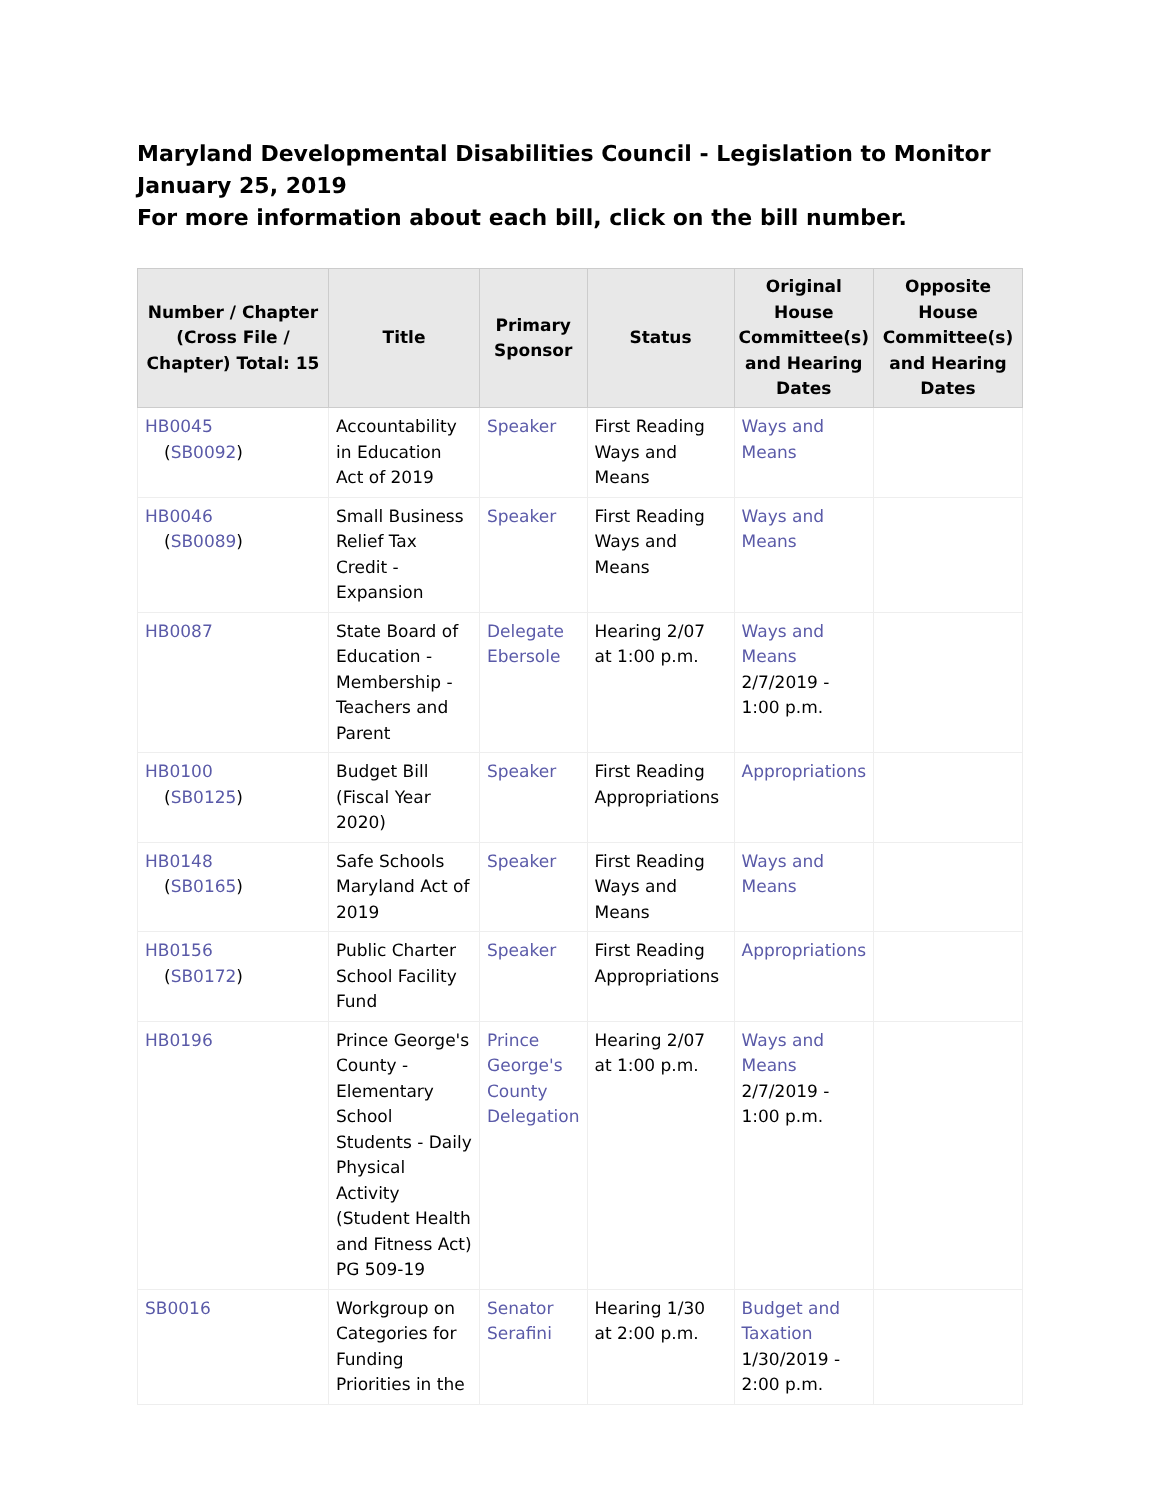Maryland Developmental Disabilities Council - Legislation to Monitor
January 25, 2019
For more information about each bill, click on the bill number.
| Number / Chapter (Cross File / Chapter) Total: 15 | Title | Primary Sponsor | Status | Original House Committee(s) and Hearing Dates | Opposite House Committee(s) and Hearing Dates |
| --- | --- | --- | --- | --- | --- |
| HB0045 ( SB0092 ) | Accountability in Education Act of 2019 | Speaker | First Reading Ways and Means | Ways and Means | |
| HB0046 ( SB0089 ) | Small Business Relief Tax Credit - Expansion | Speaker | First Reading Ways and Means | Ways and Means | |
| HB0087 | State Board of Education - Membership - Teachers and Parent | Delegate Ebersole | Hearing 2/07 at 1:00 p.m. | Ways and Means 2/7/2019 - 1:00 p.m. | |
| HB0100 ( SB0125 ) | Budget Bill (Fiscal Year 2020) | Speaker | First Reading Appropriations | Appropriations | |
| HB0148 ( SB0165 ) | Safe Schools Maryland Act of 2019 | Speaker | First Reading Ways and Means | Ways and Means | |
| HB0156 ( SB0172 ) | Public Charter School Facility Fund | Speaker | First Reading Appropriations | Appropriations | |
| HB0196 | Prince George's County - Elementary School Students - Daily Physical Activity (Student Health and Fitness Act) PG 509-19 | Prince George's County Delegation | Hearing 2/07 at 1:00 p.m. | Ways and Means 2/7/2019 - 1:00 p.m. | |
| SB0016 | Workgroup on Categories for Funding Priorities in the | Senator Serafini | Hearing 1/30 at 2:00 p.m. | Budget and Taxation 1/30/2019 - 2:00 p.m. | |